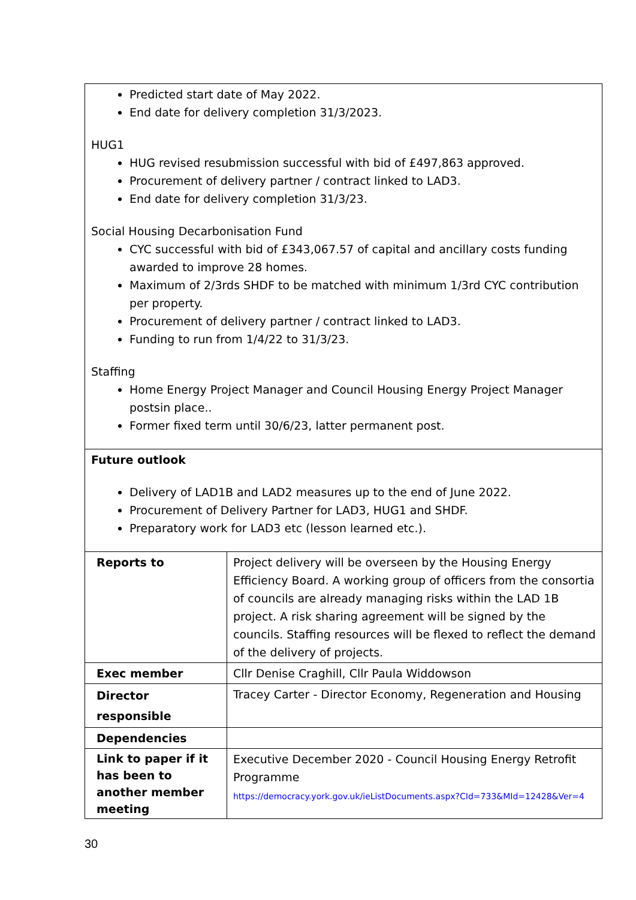| Predicted start date of May 2022. End date for delivery completion 31/3/2023. HUG1 HUG revised resubmission successful with bid of £497,863 approved. Procurement of delivery partner / contract linked to LAD3. End date for delivery completion 31/3/23. Social Housing Decarbonisation Fund CYC successful with bid of £343,067.57 of capital and ancillary costs funding awarded to improve 28 homes. Maximum of 2/3rds SHDF to be matched with minimum 1/3rd CYC contribution per property. Procurement of delivery partner / contract linked to LAD3. Funding to run from 1/4/22 to 31/3/23. Staffing Home Energy Project Manager and Council Housing Energy Project Manager postsin place.. Former fixed term until 30/6/23, latter permanent post. | |
| Future outlook Delivery of LAD1B and LAD2 measures up to the end of June 2022. Procurement of Delivery Partner for LAD3, HUG1 and SHDF. Preparatory work for LAD3 etc (lesson learned etc.). | |
| Reports to | Project delivery will be overseen by the Housing Energy Efficiency Board. A working group of officers from the consortia of councils are already managing risks within the LAD 1B project. A risk sharing agreement will be signed by the councils. Staffing resources will be flexed to reflect the demand of the delivery of projects. |
| Exec member | Cllr Denise Craghill, Cllr Paula Widdowson |
| Director responsible | Tracey Carter - Director Economy, Regeneration and Housing |
| Dependencies | |
| Link to paper if it has been to another member meeting | Executive December 2020 - Council Housing Energy Retrofit Programme https://democracy.york.gov.uk/ieListDocuments.aspx?CId=733&MId=12428&Ver=4 |
30